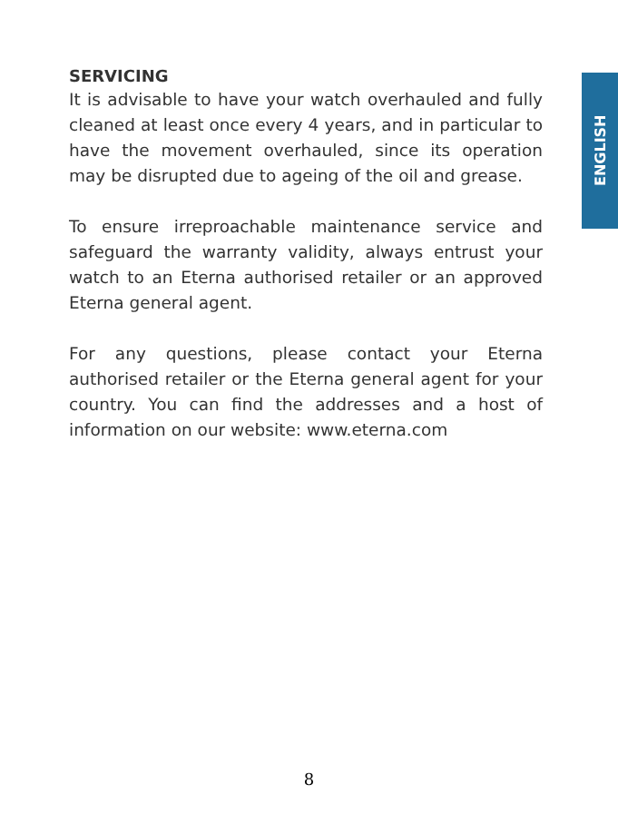SERVICING
It is advisable to have your watch overhauled and fully cleaned at least once every 4 years, and in particular to have the movement overhauled, since its operation may be disrupted due to ageing of the oil and grease.
To ensure irreproachable maintenance service and safeguard the warranty validity, always entrust your watch to an Eterna authorised retailer or an approved Eterna general agent.
For any questions, please contact your Eterna authorised retailer or the Eterna general agent for your country. You can find the addresses and a host of information on our website: www.eterna.com
ENGLISH
8